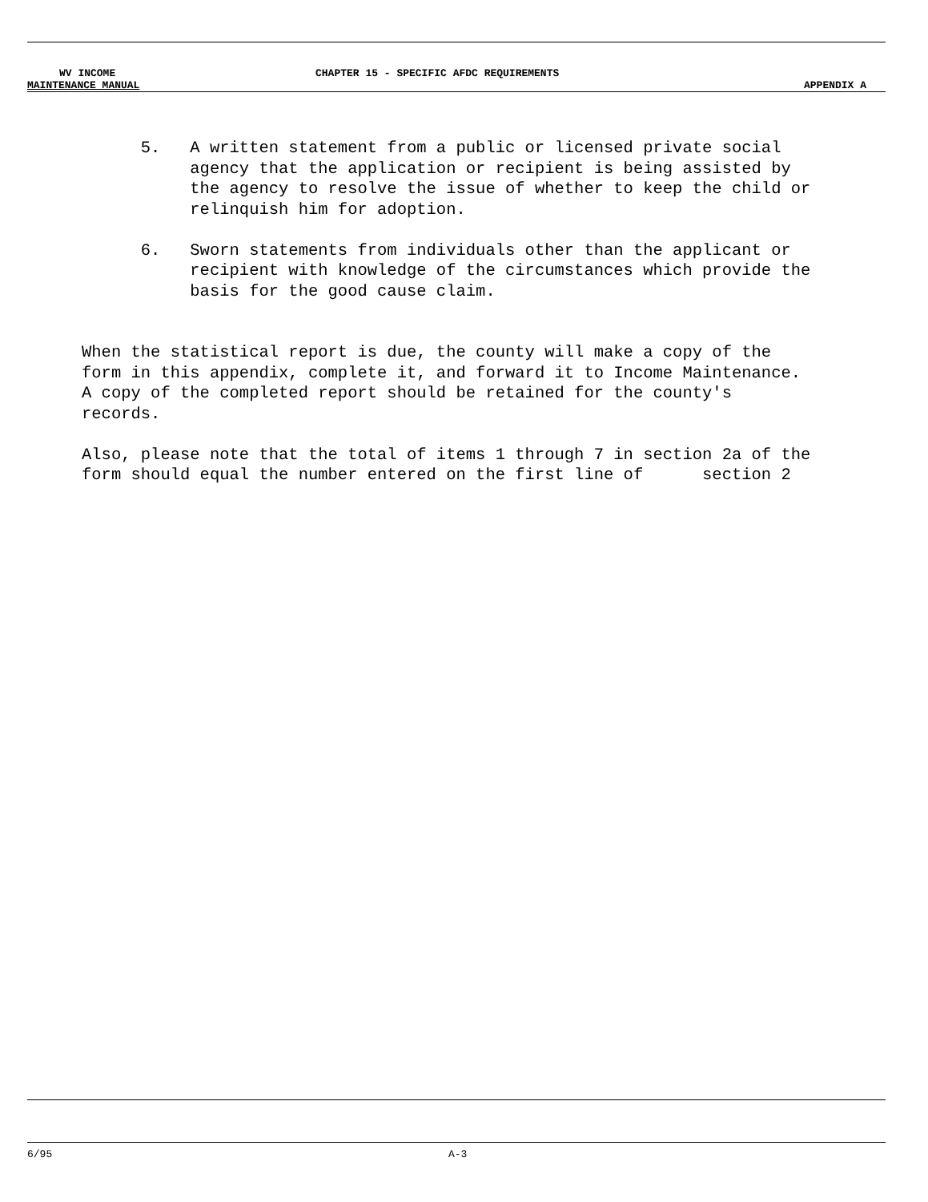WV INCOME CHAPTER 15 - SPECIFIC AFDC REQUIREMENTS
MAINTENANCE MANUAL APPENDIX A
5. A written statement from a public or licensed private social agency that the application or recipient is being assisted by the agency to resolve the issue of whether to keep the child or relinquish him for adoption. 6. Sworn statements from individuals other than the applicant or recipient with knowledge of the circumstances which provide the basis for the good cause claim. When the statistical report is due, the county will make a copy of the form in this appendix, complete it, and forward it to Income Maintenance. A copy of the completed report should be retained for the county's records. Also, please note that the total of items 1 through 7 in section 2a of the form should equal the number entered on the first line of section 2
6/95 A-3